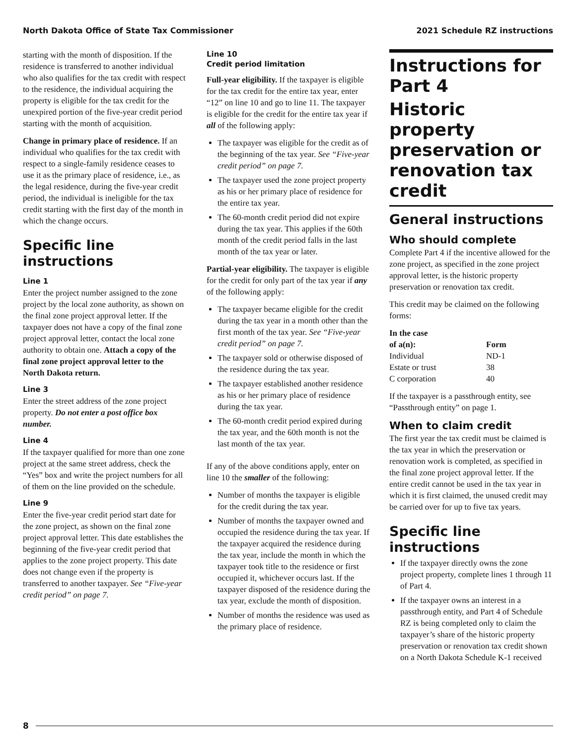North Dakota Office of State Tax Commissioner 2021 Schedule RZ instructions
starting with the month of disposition. If the residence is transferred to another individual who also qualifies for the tax credit with respect to the residence, the individual acquiring the property is eligible for the tax credit for the unexpired portion of the five-year credit period starting with the month of acquisition.
Change in primary place of residence. If an individual who qualifies for the tax credit with respect to a single-family residence ceases to use it as the primary place of residence, i.e., as the legal residence, during the five-year credit period, the individual is ineligible for the tax credit starting with the first day of the month in which the change occurs.
Specific line instructions
Line 1
Enter the project number assigned to the zone project by the local zone authority, as shown on the final zone project approval letter. If the taxpayer does not have a copy of the final zone project approval letter, contact the local zone authority to obtain one. Attach a copy of the final zone project approval letter to the North Dakota return.
Line 3
Enter the street address of the zone project property. Do not enter a post office box number.
Line 4
If the taxpayer qualified for more than one zone project at the same street address, check the “Yes” box and write the project numbers for all of them on the line provided on the schedule.
Line 9
Enter the five-year credit period start date for the zone project, as shown on the final zone project approval letter. This date establishes the beginning of the five-year credit period that applies to the zone project property. This date does not change even if the property is transferred to another taxpayer. See “Five-year credit period” on page 7.
Line 10
Credit period limitation
Full-year eligibility. If the taxpayer is eligible for the tax credit for the entire tax year, enter “12” on line 10 and go to line 11. The taxpayer is eligible for the credit for the entire tax year if all of the following apply:
The taxpayer was eligible for the credit as of the beginning of the tax year. See “Five-year credit period” on page 7.
The taxpayer used the zone project property as his or her primary place of residence for the entire tax year.
The 60-month credit period did not expire during the tax year. This applies if the 60th month of the credit period falls in the last month of the tax year or later.
Partial-year eligibility. The taxpayer is eligible for the credit for only part of the tax year if any of the following apply:
The taxpayer became eligible for the credit during the tax year in a month other than the first month of the tax year. See “Five-year credit period” on page 7.
The taxpayer sold or otherwise disposed of the residence during the tax year.
The taxpayer established another residence as his or her primary place of residence during the tax year.
The 60-month credit period expired during the tax year, and the 60th month is not the last month of the tax year.
If any of the above conditions apply, enter on line 10 the smaller of the following:
Number of months the taxpayer is eligible for the credit during the tax year.
Number of months the taxpayer owned and occupied the residence during the tax year. If the taxpayer acquired the residence during the tax year, include the month in which the taxpayer took title to the residence or first occupied it, whichever occurs last. If the taxpayer disposed of the residence during the tax year, exclude the month of disposition.
Number of months the residence was used as the primary place of residence.
Instructions for Part 4
Historic property preservation or renovation tax credit
General instructions
Who should complete
Complete Part 4 if the incentive allowed for the zone project, as specified in the zone project approval letter, is the historic property preservation or renovation tax credit.
This credit may be claimed on the following forms:
| In the case of a(n): | Form |
| --- | --- |
| Individual | ND-1 |
| Estate or trust | 38 |
| C corporation | 40 |
If the taxpayer is a passthrough entity, see “Passthrough entity” on page 1.
When to claim credit
The first year the tax credit must be claimed is the tax year in which the preservation or renovation work is completed, as specified in the final zone project approval letter. If the entire credit cannot be used in the tax year in which it is first claimed, the unused credit may be carried over for up to five tax years.
Specific line instructions
If the taxpayer directly owns the zone project property, complete lines 1 through 11 of Part 4.
If the taxpayer owns an interest in a passthrough entity, and Part 4 of Schedule RZ is being completed only to claim the taxpayer’s share of the historic property preservation or renovation tax credit shown on a North Dakota Schedule K-1 received
8